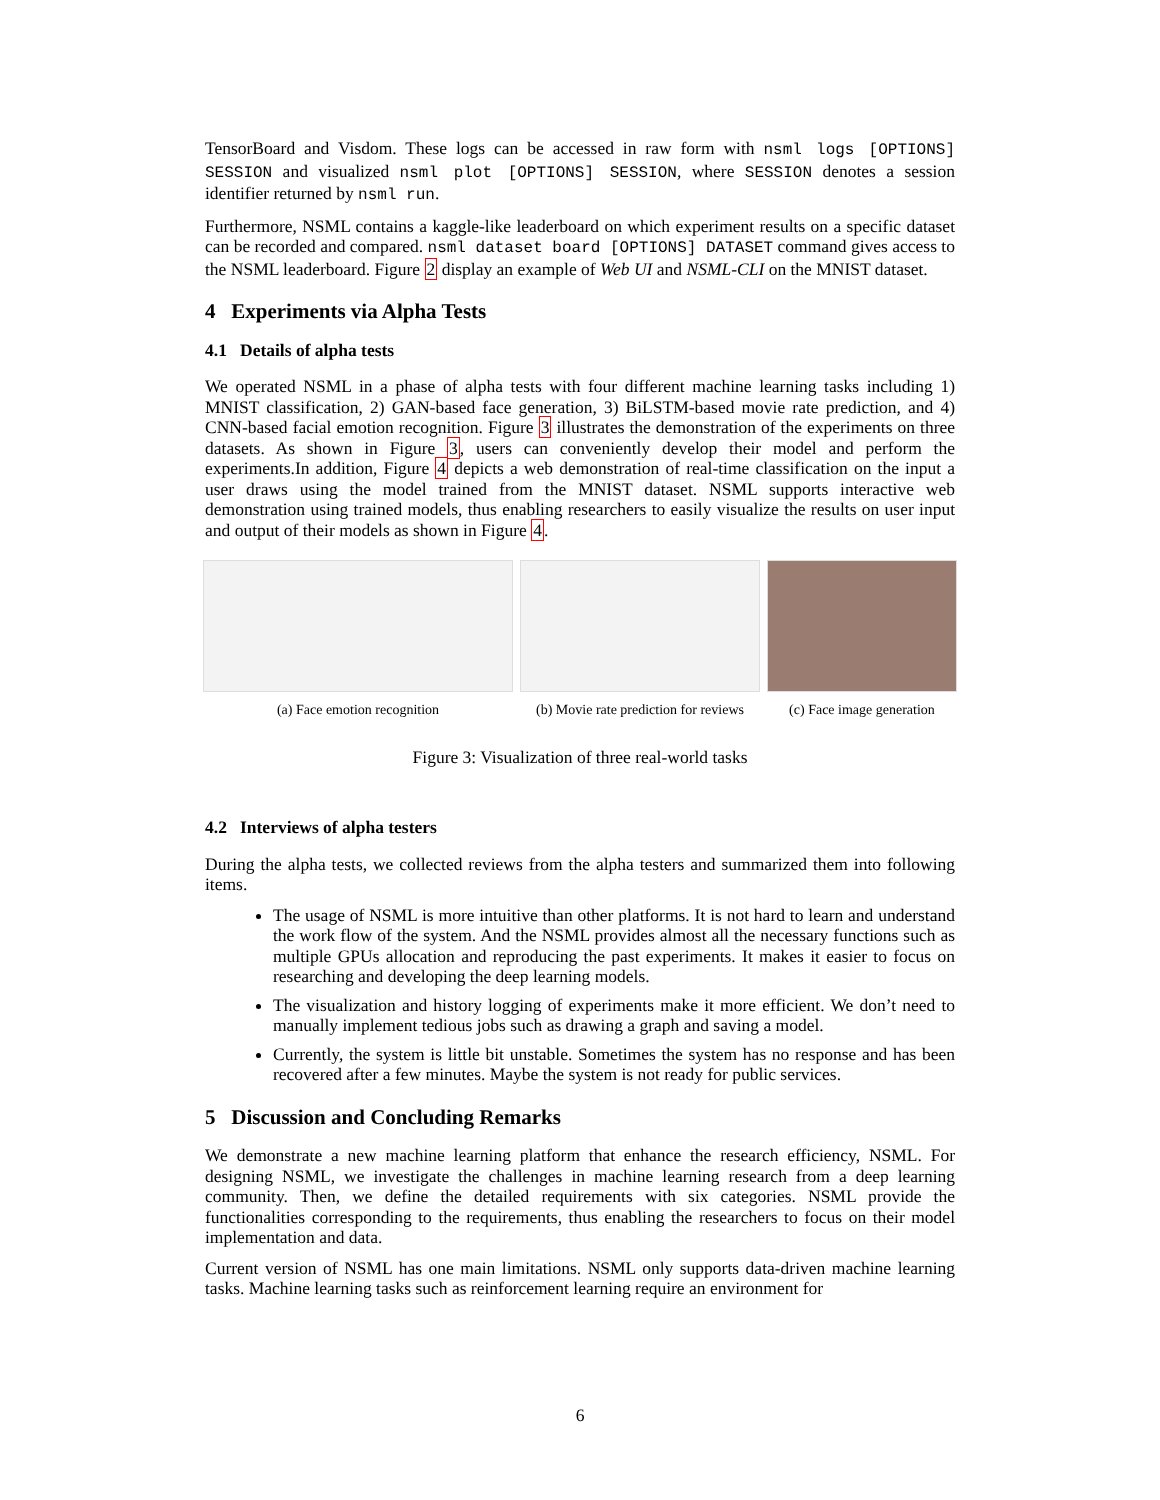TensorBoard and Visdom. These logs can be accessed in raw form with nsml logs [OPTIONS] SESSION and visualized nsml plot [OPTIONS] SESSION, where SESSION denotes a session identifier returned by nsml run.
Furthermore, NSML contains a kaggle-like leaderboard on which experiment results on a specific dataset can be recorded and compared. nsml dataset board [OPTIONS] DATASET command gives access to the NSML leaderboard. Figure 2 display an example of Web UI and NSML-CLI on the MNIST dataset.
4 Experiments via Alpha Tests
4.1 Details of alpha tests
We operated NSML in a phase of alpha tests with four different machine learning tasks including 1) MNIST classification, 2) GAN-based face generation, 3) BiLSTM-based movie rate prediction, and 4) CNN-based facial emotion recognition. Figure 3 illustrates the demonstration of the experiments on three datasets. As shown in Figure 3, users can conveniently develop their model and perform the experiments.In addition, Figure 4 depicts a web demonstration of real-time classification on the input a user draws using the model trained from the MNIST dataset. NSML supports interactive web demonstration using trained models, thus enabling researchers to easily visualize the results on user input and output of their models as shown in Figure 4.
(a) Face emotion recognition (b) Movie rate prediction for reviews
(c) Face image generation
Figure 3: Visualization of three real-world tasks
4.2 Interviews of alpha testers
During the alpha tests, we collected reviews from the alpha testers and summarized them into following items.
The usage of NSML is more intuitive than other platforms. It is not hard to learn and understand the work flow of the system. And the NSML provides almost all the necessary functions such as multiple GPUs allocation and reproducing the past experiments. It makes it easier to focus on researching and developing the deep learning models.
The visualization and history logging of experiments make it more efficient. We don’t need to manually implement tedious jobs such as drawing a graph and saving a model.
Currently, the system is little bit unstable. Sometimes the system has no response and has been recovered after a few minutes. Maybe the system is not ready for public services.
5 Discussion and Concluding Remarks
We demonstrate a new machine learning platform that enhance the research efficiency, NSML. For designing NSML, we investigate the challenges in machine learning research from a deep learning community. Then, we define the detailed requirements with six categories. NSML provide the functionalities corresponding to the requirements, thus enabling the researchers to focus on their model implementation and data.
Current version of NSML has one main limitations. NSML only supports data-driven machine learning tasks. Machine learning tasks such as reinforcement learning require an environment for
6